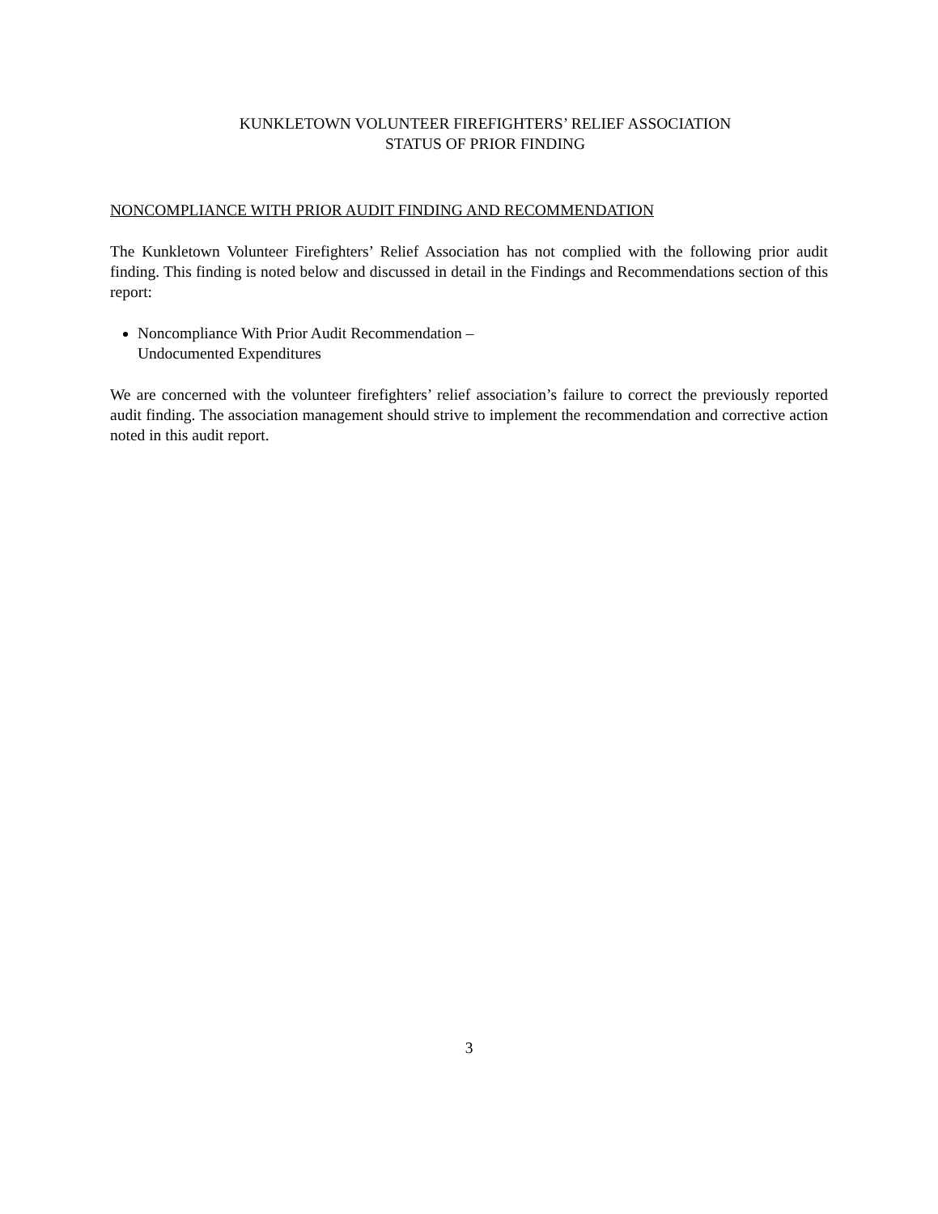KUNKLETOWN VOLUNTEER FIREFIGHTERS’ RELIEF ASSOCIATION
STATUS OF PRIOR FINDING
NONCOMPLIANCE WITH PRIOR AUDIT FINDING AND RECOMMENDATION
The Kunkletown Volunteer Firefighters’ Relief Association has not complied with the following prior audit finding. This finding is noted below and discussed in detail in the Findings and Recommendations section of this report:
Noncompliance With Prior Audit Recommendation –
Undocumented Expenditures
We are concerned with the volunteer firefighters’ relief association’s failure to correct the previously reported audit finding. The association management should strive to implement the recommendation and corrective action noted in this audit report.
3